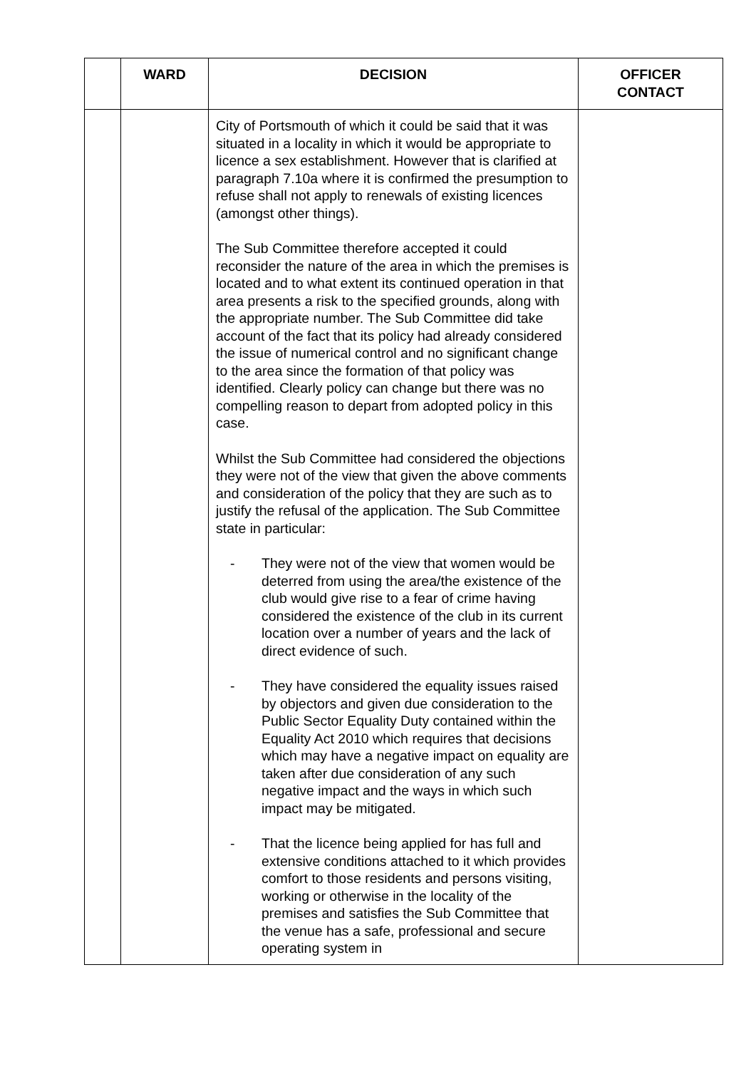| | WARD | DECISION | OFFICER CONTACT |
| --- | --- | --- | --- |
| | | City of Portsmouth of which it could be said that it was situated in a locality in which it would be appropriate to licence a sex establishment. However that is clarified at paragraph 7.10a where it is confirmed the presumption to refuse shall not apply to renewals of existing licences (amongst other things). The Sub Committee therefore accepted it could reconsider the nature of the area in which the premises is located and to what extent its continued operation in that area presents a risk to the specified grounds, along with the appropriate number. The Sub Committee did take account of the fact that its policy had already considered the issue of numerical control and no significant change to the area since the formation of that policy was identified. Clearly policy can change but there was no compelling reason to depart from adopted policy in this case. Whilst the Sub Committee had considered the objections they were not of the view that given the above comments and consideration of the policy that they are such as to justify the refusal of the application. The Sub Committee state in particular: - They were not of the view that women would be deterred from using the area/the existence of the club would give rise to a fear of crime having considered the existence of the club in its current location over a number of years and the lack of direct evidence of such. - They have considered the equality issues raised by objectors and given due consideration to the Public Sector Equality Duty contained within the Equality Act 2010 which requires that decisions which may have a negative impact on equality are taken after due consideration of any such negative impact and the ways in which such impact may be mitigated. - That the licence being applied for has full and extensive conditions attached to it which provides comfort to those residents and persons visiting, working or otherwise in the locality of the premises and satisfies the Sub Committee that the venue has a safe, professional and secure operating system in | |